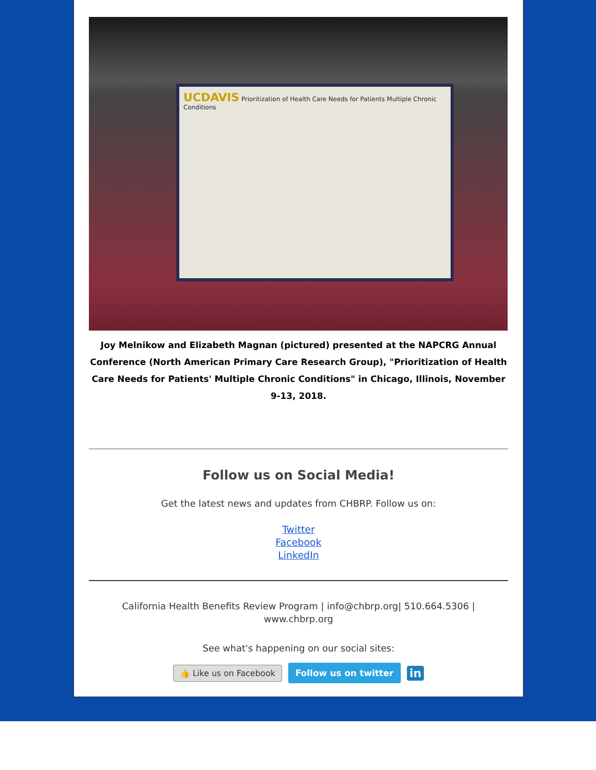UCDAVIS Prioritization of Health Care Needs for Patients Multiple Chronic Conditions
Joy Melnikow and Elizabeth Magnan (pictured) presented at the NAPCRG Annual Conference (North American Primary Care Research Group), "Prioritization of Health Care Needs for Patients' Multiple Chronic Conditions" in Chicago, Illinois, November 9-13, 2018.
Follow us on Social Media!
Get the latest news and updates from CHBRP. Follow us on:
Twitter
Facebook
LinkedIn
California Health Benefits Review Program | info@chbrp.org| 510.664.5306 | www.chbrp.org
See what's happening on our social sites:
👍 Like us on Facebook Follow us on twitter in